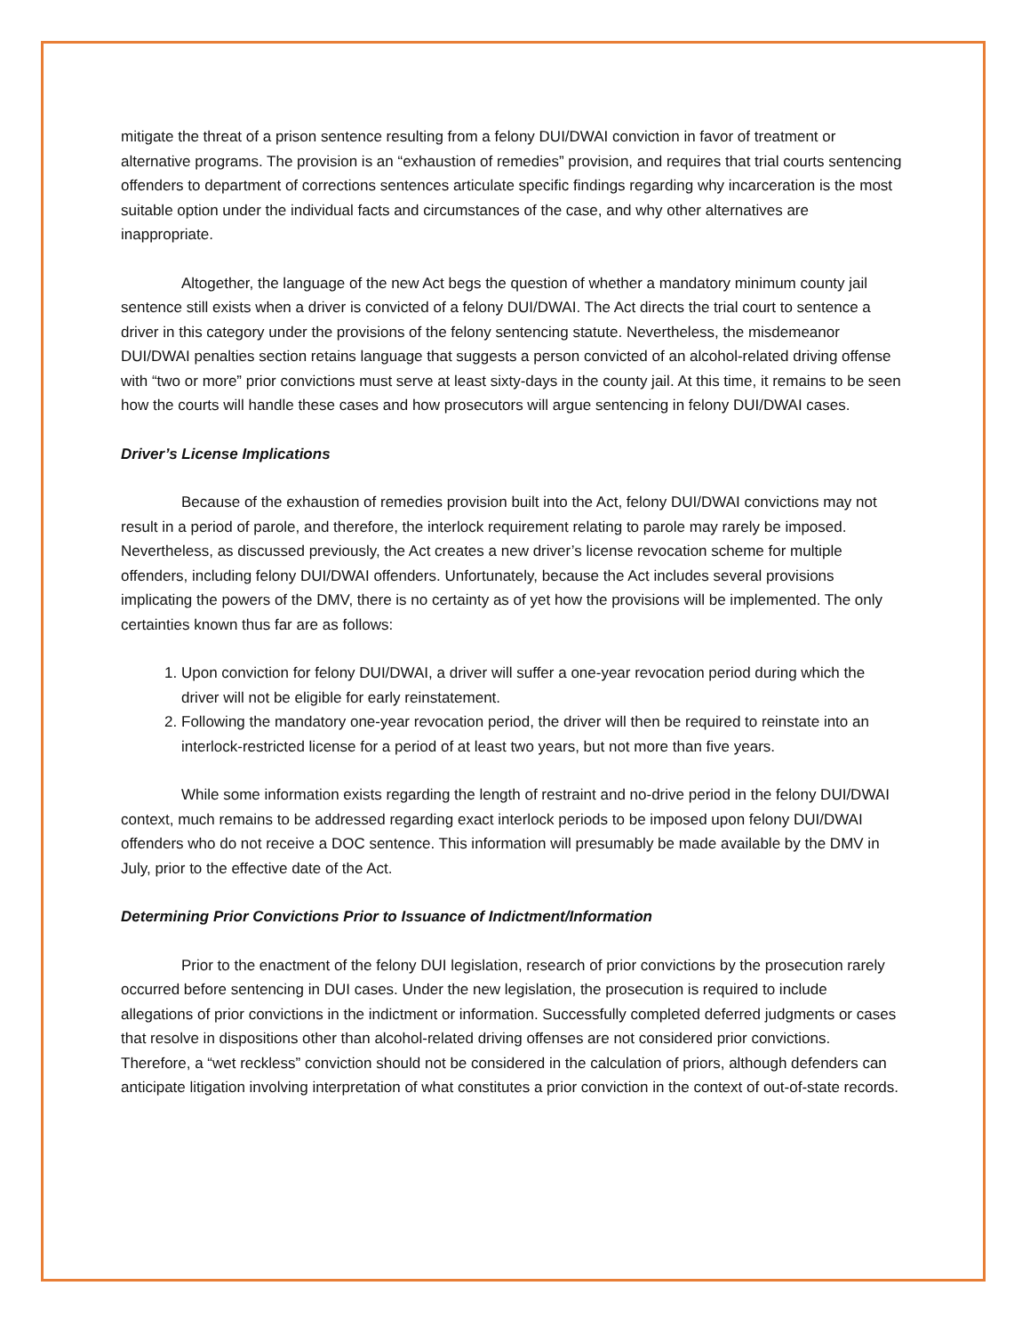mitigate the threat of a prison sentence resulting from a felony DUI/DWAI conviction in favor of treatment or alternative programs. The provision is an “exhaustion of remedies” provision, and requires that trial courts sentencing offenders to department of corrections sentences articulate specific findings regarding why incarceration is the most suitable option under the individual facts and circumstances of the case, and why other alternatives are inappropriate.
Altogether, the language of the new Act begs the question of whether a mandatory minimum county jail sentence still exists when a driver is convicted of a felony DUI/DWAI. The Act directs the trial court to sentence a driver in this category under the provisions of the felony sentencing statute. Nevertheless, the misdemeanor DUI/DWAI penalties section retains language that suggests a person convicted of an alcohol-related driving offense with “two or more” prior convictions must serve at least sixty-days in the county jail. At this time, it remains to be seen how the courts will handle these cases and how prosecutors will argue sentencing in felony DUI/DWAI cases.
Driver’s License Implications
Because of the exhaustion of remedies provision built into the Act, felony DUI/DWAI convictions may not result in a period of parole, and therefore, the interlock requirement relating to parole may rarely be imposed. Nevertheless, as discussed previously, the Act creates a new driver’s license revocation scheme for multiple offenders, including felony DUI/DWAI offenders. Unfortunately, because the Act includes several provisions implicating the powers of the DMV, there is no certainty as of yet how the provisions will be implemented. The only certainties known thus far are as follows:
1. Upon conviction for felony DUI/DWAI, a driver will suffer a one-year revocation period during which the driver will not be eligible for early reinstatement.
2. Following the mandatory one-year revocation period, the driver will then be required to reinstate into an interlock-restricted license for a period of at least two years, but not more than five years.
While some information exists regarding the length of restraint and no-drive period in the felony DUI/DWAI context, much remains to be addressed regarding exact interlock periods to be imposed upon felony DUI/DWAI offenders who do not receive a DOC sentence. This information will presumably be made available by the DMV in July, prior to the effective date of the Act.
Determining Prior Convictions Prior to Issuance of Indictment/Information
Prior to the enactment of the felony DUI legislation, research of prior convictions by the prosecution rarely occurred before sentencing in DUI cases. Under the new legislation, the prosecution is required to include allegations of prior convictions in the indictment or information. Successfully completed deferred judgments or cases that resolve in dispositions other than alcohol-related driving offenses are not considered prior convictions. Therefore, a “wet reckless” conviction should not be considered in the calculation of priors, although defenders can anticipate litigation involving interpretation of what constitutes a prior conviction in the context of out-of-state records.